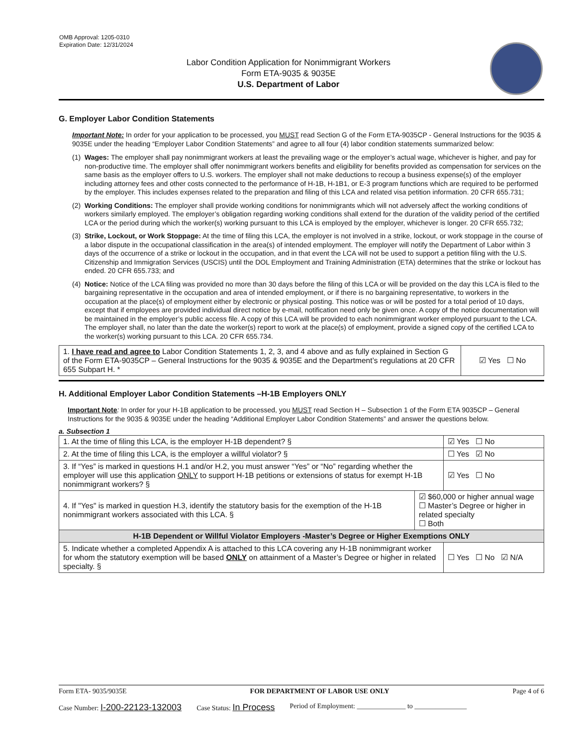OMB Approval: 1205-0310
Expiration Date: 12/31/2024
Labor Condition Application for Nonimmigrant Workers
Form ETA-9035 & 9035E
U.S. Department of Labor
G. Employer Labor Condition Statements
Important Note: In order for your application to be processed, you MUST read Section G of the Form ETA-9035CP - General Instructions for the 9035 & 9035E under the heading “Employer Labor Condition Statements” and agree to all four (4) labor condition statements summarized below:
(1) Wages: The employer shall pay nonimmigrant workers at least the prevailing wage or the employer’s actual wage, whichever is higher, and pay for non-productive time. The employer shall offer nonimmigrant workers benefits and eligibility for benefits provided as compensation for services on the same basis as the employer offers to U.S. workers. The employer shall not make deductions to recoup a business expense(s) of the employer including attorney fees and other costs connected to the performance of H-1B, H-1B1, or E-3 program functions which are required to be performed by the employer. This includes expenses related to the preparation and filing of this LCA and related visa petition information. 20 CFR 655.731;
(2) Working Conditions: The employer shall provide working conditions for nonimmigrants which will not adversely affect the working conditions of workers similarly employed. The employer’s obligation regarding working conditions shall extend for the duration of the validity period of the certified LCA or the period during which the worker(s) working pursuant to this LCA is employed by the employer, whichever is longer. 20 CFR 655.732;
(3) Strike, Lockout, or Work Stoppage: At the time of filing this LCA, the employer is not involved in a strike, lockout, or work stoppage in the course of a labor dispute in the occupational classification in the area(s) of intended employment. The employer will notify the Department of Labor within 3 days of the occurrence of a strike or lockout in the occupation, and in that event the LCA will not be used to support a petition filing with the U.S. Citizenship and Immigration Services (USCIS) until the DOL Employment and Training Administration (ETA) determines that the strike or lockout has ended. 20 CFR 655.733; and
(4) Notice: Notice of the LCA filing was provided no more than 30 days before the filing of this LCA or will be provided on the day this LCA is filed to the bargaining representative in the occupation and area of intended employment, or if there is no bargaining representative, to workers in the occupation at the place(s) of employment either by electronic or physical posting. This notice was or will be posted for a total period of 10 days, except that if employees are provided individual direct notice by e-mail, notification need only be given once. A copy of the notice documentation will be maintained in the employer’s public access file. A copy of this LCA will be provided to each nonimmigrant worker employed pursuant to the LCA. The employer shall, no later than the date the worker(s) report to work at the place(s) of employment, provide a signed copy of the certified LCA to the worker(s) working pursuant to this LCA. 20 CFR 655.734.
| 1. I have read and agree to Labor Condition Statements 1, 2, 3, and 4 above and as fully explained in Section G of the Form ETA-9035CP – General Instructions for the 9035 & 9035E and the Department’s regulations at 20 CFR 655 Subpart H. * | ☑ Yes ☐ No |
H. Additional Employer Labor Condition Statements –H-1B Employers ONLY
Important Note: In order for your H-1B application to be processed, you MUST read Section H – Subsection 1 of the Form ETA 9035CP – General Instructions for the 9035 & 9035E under the heading “Additional Employer Labor Condition Statements” and answer the questions below.
a. Subsection 1
| 1. At the time of filing this LCA, is the employer H-1B dependent? § | | ☑ Yes ☐ No |
| 2. At the time of filing this LCA, is the employer a willful violator? § | | ☐ Yes ☑ No |
| 3. If “Yes” is marked in questions H.1 and/or H.2, you must answer “Yes” or “No” regarding whether the employer will use this application ONLY to support H-1B petitions or extensions of status for exempt H-1B nonimmigrant workers? § | | ☑ Yes ☐ No |
| 4. If "Yes" is marked in question H.3, identify the statutory basis for the exemption of the H-1B nonimmigrant workers associated with this LCA. § | ☑ $60,000 or higher annual wage ☐ Master’s Degree or higher in related specialty ☐ Both | |
| H-1B Dependent or Willful Violator Employers -Master’s Degree or Higher Exemptions ONLY | | |
| 5. Indicate whether a completed Appendix A is attached to this LCA covering any H-1B nonimmigrant worker for whom the statutory exemption will be based ONLY on attainment of a Master’s Degree or higher in related specialty. § | | ☐ Yes ☐ No ☑ N/A |
Form ETA- 9035/9035E FOR DEPARTMENT OF LABOR USE ONLY Page 4 of 6
Case Number: I-200-22123-132003 Case Status: In Process Period of Employment: ______________ to _______________